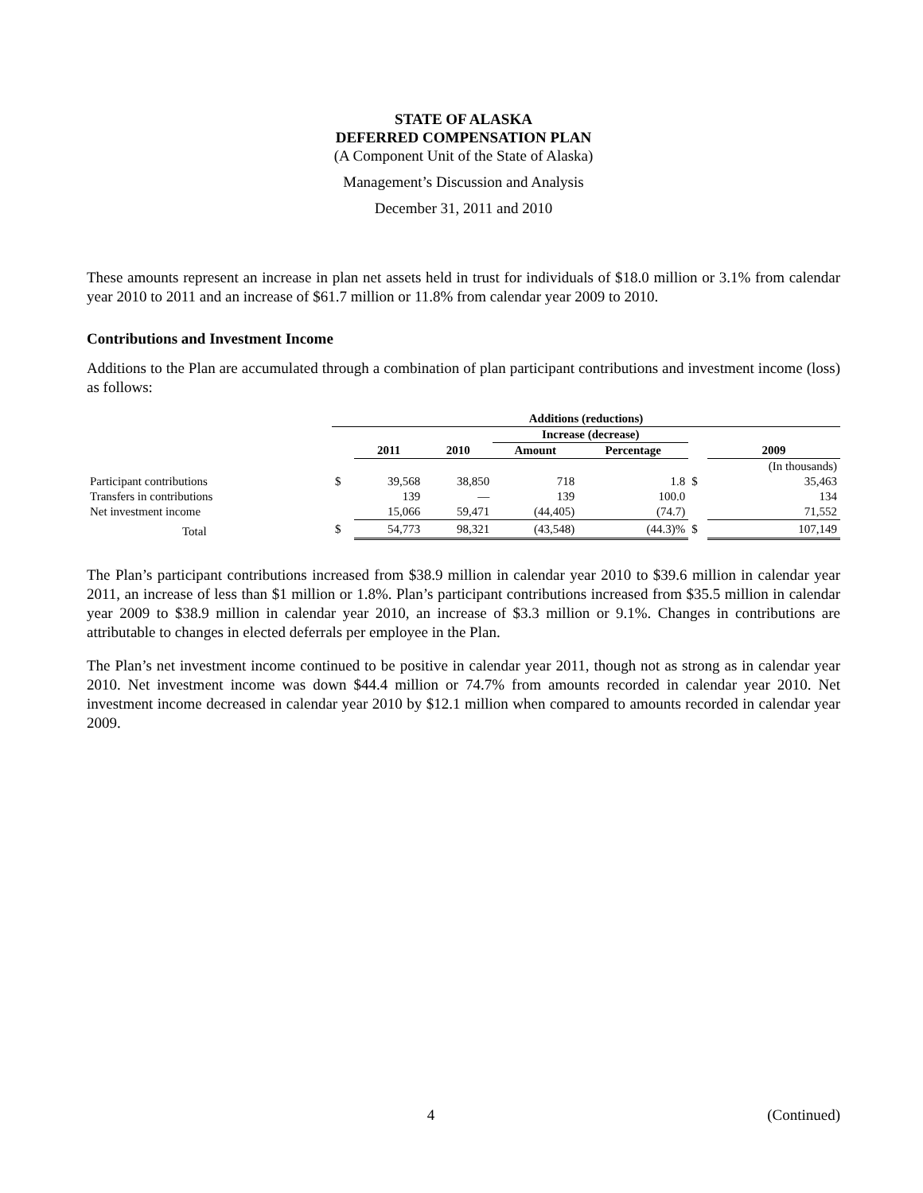STATE OF ALASKA
DEFERRED COMPENSATION PLAN
(A Component Unit of the State of Alaska)
Management’s Discussion and Analysis
December 31, 2011 and 2010
These amounts represent an increase in plan net assets held in trust for individuals of $18.0 million or 3.1% from calendar year 2010 to 2011 and an increase of $61.7 million or 11.8% from calendar year 2009 to 2010.
Contributions and Investment Income
Additions to the Plan are accumulated through a combination of plan participant contributions and investment income (loss) as follows:
| | Additions (reductions) | | | | | | |
| | | | | Increase (decrease) | | | |
| | | 2011 | 2010 | Amount | Percentage | | 2009 |
| | | | | | | | (In thousands) |
| Participant contributions | $ | 39,568 | 38,850 | 718 | 1.8 | $ | 35,463 |
| Transfers in contributions | | 139 | — | 139 | 100.0 | | 134 |
| Net investment income | | 15,066 | 59,471 | (44,405) | (74.7) | | 71,552 |
| Total | $ | 54,773 | 98,321 | (43,548) | (44.3)% | $ | 107,149 |
The Plan’s participant contributions increased from $38.9 million in calendar year 2010 to $39.6 million in calendar year 2011, an increase of less than $1 million or 1.8%. Plan’s participant contributions increased from $35.5 million in calendar year 2009 to $38.9 million in calendar year 2010, an increase of $3.3 million or 9.1%. Changes in contributions are attributable to changes in elected deferrals per employee in the Plan.
The Plan’s net investment income continued to be positive in calendar year 2011, though not as strong as in calendar year 2010. Net investment income was down $44.4 million or 74.7% from amounts recorded in calendar year 2010. Net investment income decreased in calendar year 2010 by $12.1 million when compared to amounts recorded in calendar year 2009.
4 (Continued)